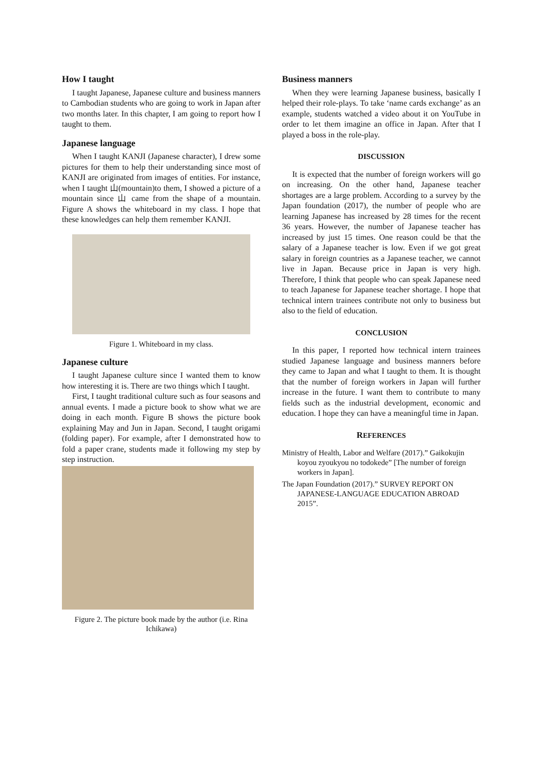How I taught
I taught Japanese, Japanese culture and business manners to Cambodian students who are going to work in Japan after two months later. In this chapter, I am going to report how I taught to them.
Japanese language
When I taught KANJI (Japanese character), I drew some pictures for them to help their understanding since most of KANJI are originated from images of entities. For instance, when I taught 山(mountain)to them, I showed a picture of a mountain since 山 came from the shape of a mountain. Figure A shows the whiteboard in my class. I hope that these knowledges can help them remember KANJI.
Figure 1. Whiteboard in my class.
Japanese culture
I taught Japanese culture since I wanted them to know how interesting it is. There are two things which I taught.
First, I taught traditional culture such as four seasons and annual events. I made a picture book to show what we are doing in each month. Figure B shows the picture book explaining May and Jun in Japan. Second, I taught origami (folding paper). For example, after I demonstrated how to fold a paper crane, students made it following my step by step instruction.
Figure 2. The picture book made by the author (i.e. Rina Ichikawa)
Business manners
When they were learning Japanese business, basically I helped their role-plays. To take ‘name cards exchange’ as an example, students watched a video about it on YouTube in order to let them imagine an office in Japan. After that I played a boss in the role-play.
DISCUSSION
It is expected that the number of foreign workers will go on increasing. On the other hand, Japanese teacher shortages are a large problem. According to a survey by the Japan foundation (2017), the number of people who are learning Japanese has increased by 28 times for the recent 36 years. However, the number of Japanese teacher has increased by just 15 times. One reason could be that the salary of a Japanese teacher is low. Even if we got great salary in foreign countries as a Japanese teacher, we cannot live in Japan. Because price in Japan is very high. Therefore, I think that people who can speak Japanese need to teach Japanese for Japanese teacher shortage. I hope that technical intern trainees contribute not only to business but also to the field of education.
CONCLUSION
In this paper, I reported how technical intern trainees studied Japanese language and business manners before they came to Japan and what I taught to them. It is thought that the number of foreign workers in Japan will further increase in the future. I want them to contribute to many fields such as the industrial development, economic and education. I hope they can have a meaningful time in Japan.
REFERENCES
Ministry of Health, Labor and Welfare (2017).” Gaikokujin koyou zyoukyou no todokede” [The number of foreign workers in Japan].
The Japan Foundation (2017).” SURVEY REPORT ON JAPANESE-LANGUAGE EDUCATION ABROAD 2015”.